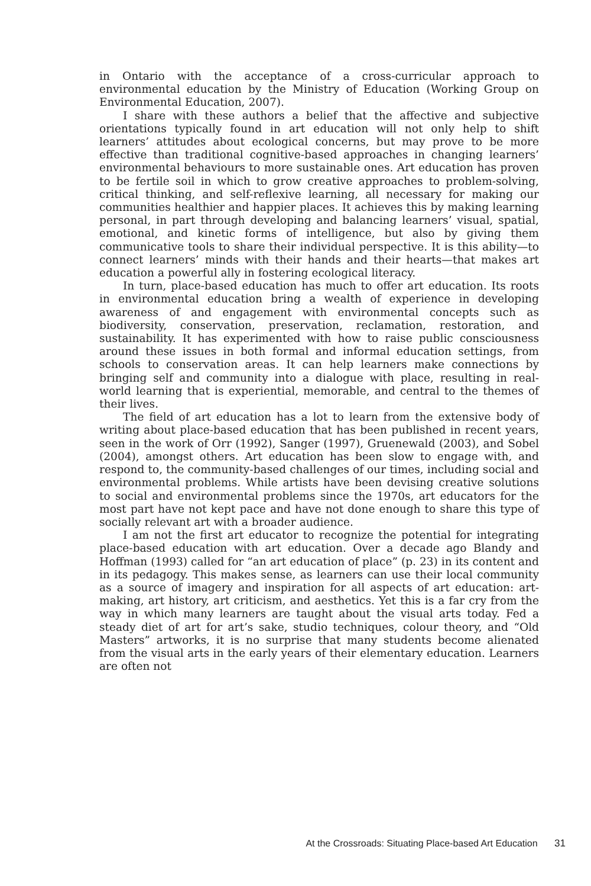in Ontario with the acceptance of a cross-curricular approach to environmental education by the Ministry of Education (Working Group on Environmental Education, 2007).
I share with these authors a belief that the affective and subjective orientations typically found in art education will not only help to shift learners’ attitudes about ecological concerns, but may prove to be more effective than traditional cognitive-based approaches in changing learners’ environmental behaviours to more sustainable ones. Art education has proven to be fertile soil in which to grow creative approaches to problem-solving, critical thinking, and self-reflexive learning, all necessary for making our communities healthier and happier places. It achieves this by making learning personal, in part through developing and balancing learners’ visual, spatial, emotional, and kinetic forms of intelligence, but also by giving them communicative tools to share their individual perspective. It is this ability—to connect learners’ minds with their hands and their hearts—that makes art education a powerful ally in fostering ecological literacy.
In turn, place-based education has much to offer art education. Its roots in environmental education bring a wealth of experience in developing awareness of and engagement with environmental concepts such as biodiversity, conservation, preservation, reclamation, restoration, and sustainability. It has experimented with how to raise public consciousness around these issues in both formal and informal education settings, from schools to conservation areas. It can help learners make connections by bringing self and community into a dialogue with place, resulting in real-world learning that is experiential, memorable, and central to the themes of their lives.
The field of art education has a lot to learn from the extensive body of writing about place-based education that has been published in recent years, seen in the work of Orr (1992), Sanger (1997), Gruenewald (2003), and Sobel (2004), amongst others. Art education has been slow to engage with, and respond to, the community-based challenges of our times, including social and environmental problems. While artists have been devising creative solutions to social and environmental problems since the 1970s, art educators for the most part have not kept pace and have not done enough to share this type of socially relevant art with a broader audience.
I am not the first art educator to recognize the potential for integrating place-based education with art education. Over a decade ago Blandy and Hoffman (1993) called for “an art education of place” (p. 23) in its content and in its pedagogy. This makes sense, as learners can use their local community as a source of imagery and inspiration for all aspects of art education: art-making, art history, art criticism, and aesthetics. Yet this is a far cry from the way in which many learners are taught about the visual arts today. Fed a steady diet of art for art’s sake, studio techniques, colour theory, and “Old Masters” artworks, it is no surprise that many students become alienated from the visual arts in the early years of their elementary education. Learners are often not
At the Crossroads: Situating Place-based Art Education 31